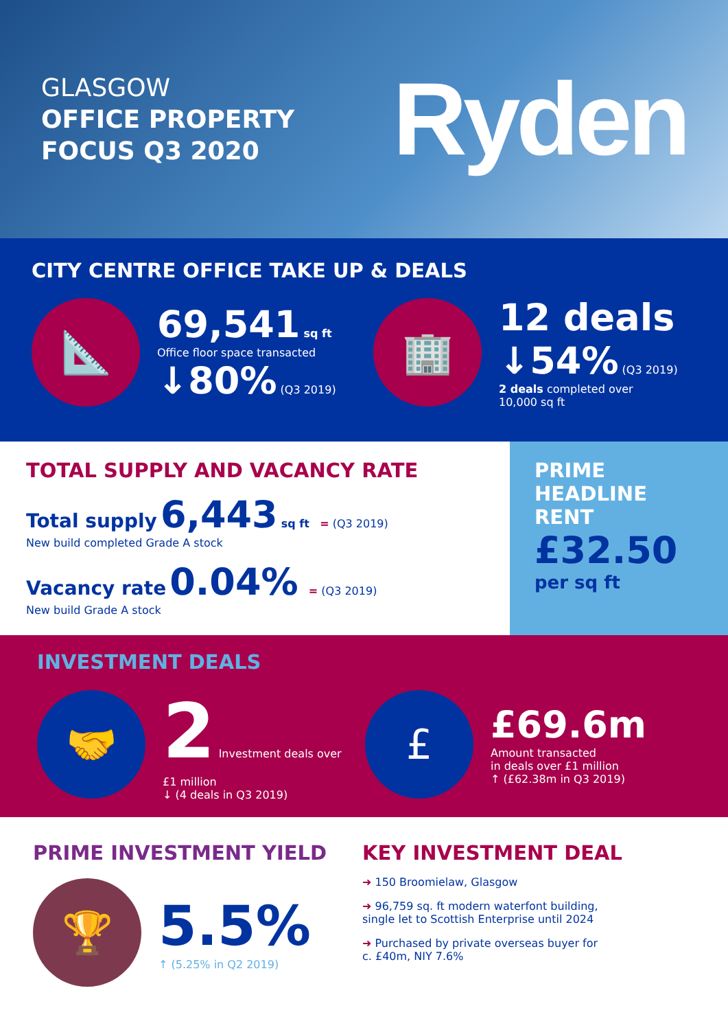GLASGOW
OFFICE PROPERTY
FOCUS Q3 2020
Ryden
CITY CENTRE OFFICE TAKE UP & DEALS
📐
69,541 sq ft
Office floor space transacted
↓80% (Q3 2019)
🏢
12 deals
↓54% (Q3 2019)
2 deals completed over
10,000 sq ft
TOTAL SUPPLY AND VACANCY RATE
Total supply 6,443 sq ft = (Q3 2019)
New build completed Grade A stock
Vacancy rate 0.04% = (Q3 2019)
New build Grade A stock
PRIME
HEADLINE
RENT
£32.50
per sq ft
INVESTMENT DEALS
🤝
2 Investment deals over £1 million
↓ (4 deals in Q3 2019)
£
£69.6m
Amount transacted
in deals over £1 million
↑ (£62.38m in Q3 2019)
PRIME INVESTMENT YIELD
🏆
5.5%
↑ (5.25% in Q2 2019)
KEY INVESTMENT DEAL
➜ 150 Broomielaw, Glasgow
➜ 96,759 sq. ft modern waterfont building,
single let to Scottish Enterprise until 2024
➜ Purchased by private overseas buyer for
c. £40m, NIY 7.6%